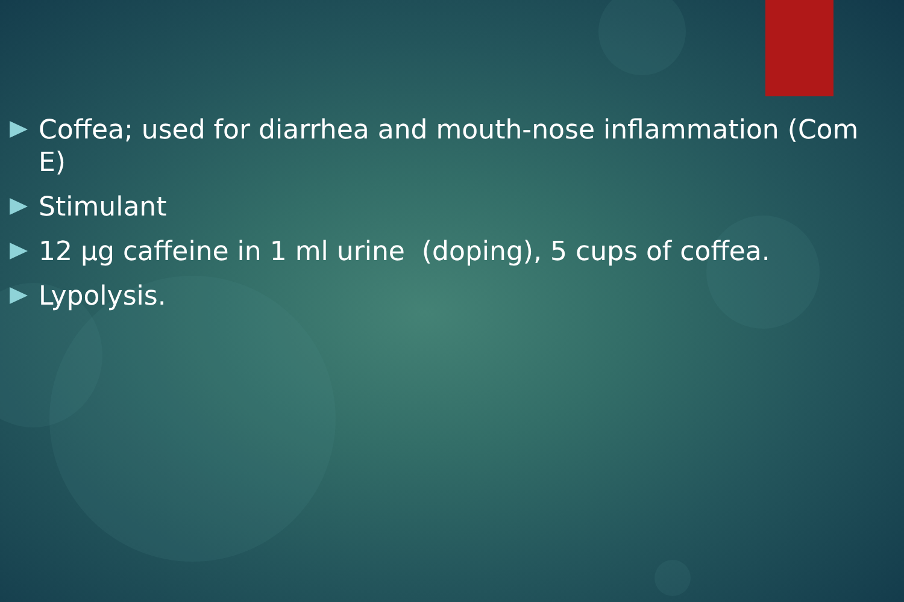Coffea; used for diarrhea and mouth-nose inflammation (Com E)
Stimulant
12 μg caffeine in 1 ml urine (doping), 5 cups of coffea.
Lypolysis.